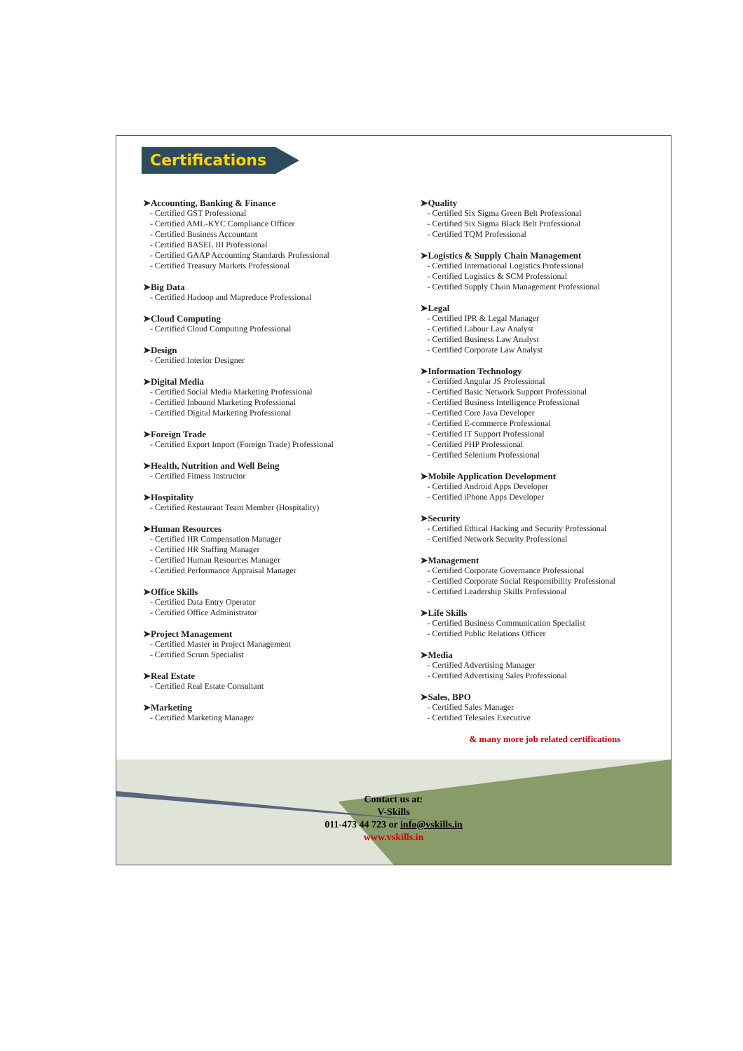Certifications
➤Accounting, Banking & Finance
- Certified GST Professional
- Certified AML-KYC Compliance Officer
- Certified Business Accountant
- Certified BASEL III Professional
- Certified GAAP Accounting Standards Professional
- Certified Treasury Markets Professional
➤Big Data
- Certified Hadoop and Mapreduce Professional
➤Cloud Computing
- Certified Cloud Computing Professional
➤Design
- Certified Interior Designer
➤Digital Media
- Certified Social Media Marketing Professional
- Certified Inbound Marketing Professional
- Certified Digital Marketing Professional
➤Foreign Trade
- Certified Export Import (Foreign Trade) Professional
➤Health, Nutrition and Well Being
- Certified Fitness Instructor
➤Hospitality
- Certified Restaurant Team Member (Hospitality)
➤Human Resources
- Certified HR Compensation Manager
- Certified HR Staffing Manager
- Certified Human Resources Manager
- Certified Performance Appraisal Manager
➤Office Skills
- Certified Data Entry Operator
- Certified Office Administrator
➤Project Management
- Certified Master in Project Management
- Certified Scrum Specialist
➤Real Estate
- Certified Real Estate Consultant
➤Marketing
- Certified Marketing Manager
➤Quality
- Certified Six Sigma Green Belt Professional
- Certified Six Sigma Black Belt Professional
- Certified TQM Professional
➤Logistics & Supply Chain Management
- Certified International Logistics Professional
- Certified Logistics & SCM Professional
- Certified Supply Chain Management Professional
➤Legal
- Certified IPR & Legal Manager
- Certified Labour Law Analyst
- Certified Business Law Analyst
- Certified Corporate Law Analyst
➤Information Technology
- Certified Angular JS Professional
- Certified Basic Network Support Professional
- Certified Business Intelligence Professional
- Certified Core Java Developer
- Certified E-commerce Professional
- Certified IT Support Professional
- Certified PHP Professional
- Certified Selenium Professional
➤Mobile Application Development
- Certified Android Apps Developer
- Certified iPhone Apps Developer
➤Security
- Certified Ethical Hacking and Security Professional
- Certified Network Security Professional
➤Management
- Certified Corporate Governance Professional
- Certified Corporate Social Responsibility Professional
- Certified Leadership Skills Professional
➤Life Skills
- Certified Business Communication Specialist
- Certified Public Relations Officer
➤Media
- Certified Advertising Manager
- Certified Advertising Sales Professional
➤Sales, BPO
- Certified Sales Manager
- Certified Telesales Executive
& many more job related certifications
Contact us at:
V-Skills
011-473 44 723 or info@vskills.in
www.vskills.in